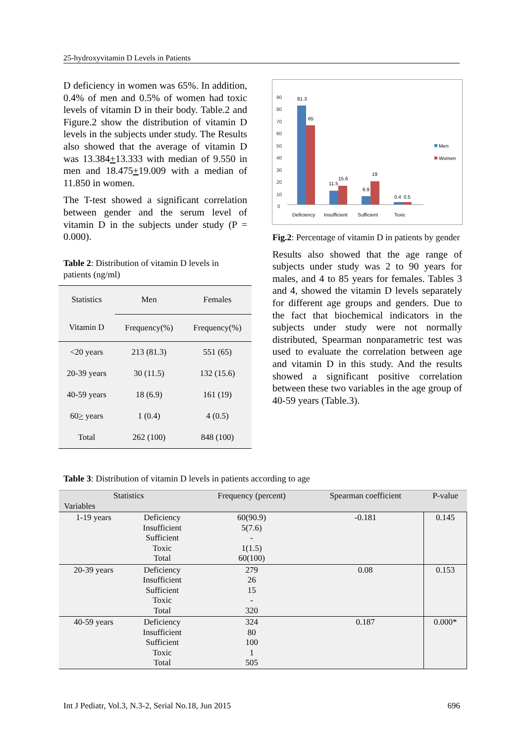25-hydroxyvitamin D Levels in Patients
D deficiency in women was 65%. In addition, 0.4% of men and 0.5% of women had toxic levels of vitamin D in their body. Table.2 and Figure.2 show the distribution of vitamin D levels in the subjects under study. The Results also showed that the average of vitamin D was 13.384+13.333 with median of 9.550 in men and 18.475+19.009 with a median of 11.850 in women.
The T-test showed a significant correlation between gender and the serum level of vitamin D in the subjects under study (P = 0.000).
Table 2: Distribution of vitamin D levels in patients (ng/ml)
| Statistics | Men | Females |
| Vitamin D | Frequency(%) | Frequency(%) |
| <20 years | 213 (81.3) | 551 (65) |
| 20-39 years | 30 (11.5) | 132 (15.6) |
| 40-59 years | 18 (6.9) | 161 (19) |
| 60 > years | 1 (0.4) | 4 (0.5) |
| Total | 262 (100) | 848 (100) |
0
10
20
30
40
50
60
70
80
90
81.3
65
11.5
15.6
6.9
19
0.4
0.5
Deficiency
Insufficient
Sufficient
Toxic
Men
Women
Fig.2: Percentage of vitamin D in patients by gender
Results also showed that the age range of subjects under study was 2 to 90 years for males, and 4 to 85 years for females. Tables 3 and 4, showed the vitamin D levels separately for different age groups and genders. Due to the fact that biochemical indicators in the subjects under study were not normally distributed, Spearman nonparametric test was used to evaluate the correlation between age and vitamin D in this study. And the results showed a significant positive correlation between these two variables in the age group of 40-59 years (Table.3).
Table 3: Distribution of vitamin D levels in patients according to age
| Statistics Variables | | Frequency (percent) | Spearman coefficient | P-value |
| 1-19 years | Deficiency Insufficient Sufficient Toxic Total | 60(90.9) 5(7.6) - 1(1.5) 60(100) | -0.181 | 0.145 |
| 20-39 years | Deficiency Insufficient Sufficient Toxic Total | 279 26 15 - 320 | 0.08 | 0.153 |
| 40-59 years | Deficiency Insufficient Sufficient Toxic Total | 324 80 100 1 505 | 0.187 | 0.000* |
Int J Pediatr, Vol.3, N.3-2, Serial No.18, Jun 2015 696